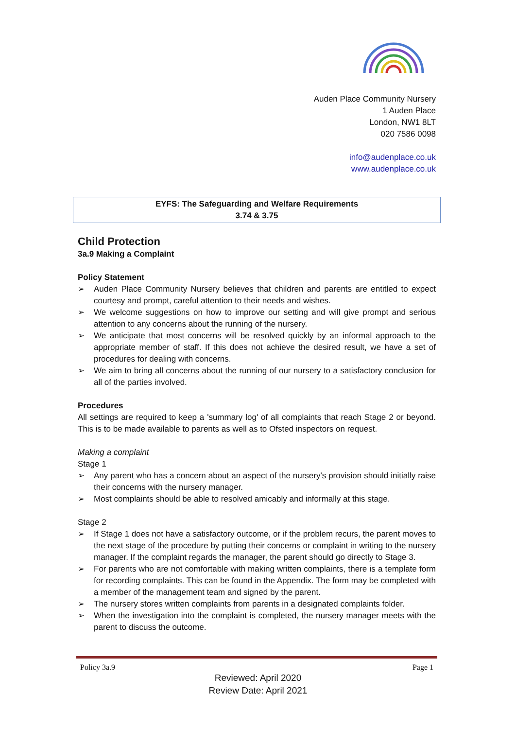Auden Place Community Nursery
1 Auden Place
London, NW1 8LT
020 7586 0098
info@audenplace.co.uk
www.audenplace.co.uk
EYFS: The Safeguarding and Welfare Requirements
3.74 & 3.75
Child Protection
3a.9 Making a Complaint
Policy Statement
➢ Auden Place Community Nursery believes that children and parents are entitled to expect courtesy and prompt, careful attention to their needs and wishes.
➢ We welcome suggestions on how to improve our setting and will give prompt and serious attention to any concerns about the running of the nursery.
➢ We anticipate that most concerns will be resolved quickly by an informal approach to the appropriate member of staff. If this does not achieve the desired result, we have a set of procedures for dealing with concerns.
➢ We aim to bring all concerns about the running of our nursery to a satisfactory conclusion for all of the parties involved.
Procedures
All settings are required to keep a 'summary log' of all complaints that reach Stage 2 or beyond. This is to be made available to parents as well as to Ofsted inspectors on request.
Making a complaint
Stage 1
➢ Any parent who has a concern about an aspect of the nursery's provision should initially raise their concerns with the nursery manager.
➢ Most complaints should be able to resolved amicably and informally at this stage.
Stage 2
➢ If Stage 1 does not have a satisfactory outcome, or if the problem recurs, the parent moves to the next stage of the procedure by putting their concerns or complaint in writing to the nursery manager. If the complaint regards the manager, the parent should go directly to Stage 3.
➢ For parents who are not comfortable with making written complaints, there is a template form for recording complaints. This can be found in the Appendix. The form may be completed with a member of the management team and signed by the parent.
➢ The nursery stores written complaints from parents in a designated complaints folder.
➢ When the investigation into the complaint is completed, the nursery manager meets with the parent to discuss the outcome.
Policy 3a.9 Page 1
Reviewed: April 2020
Review Date: April 2021